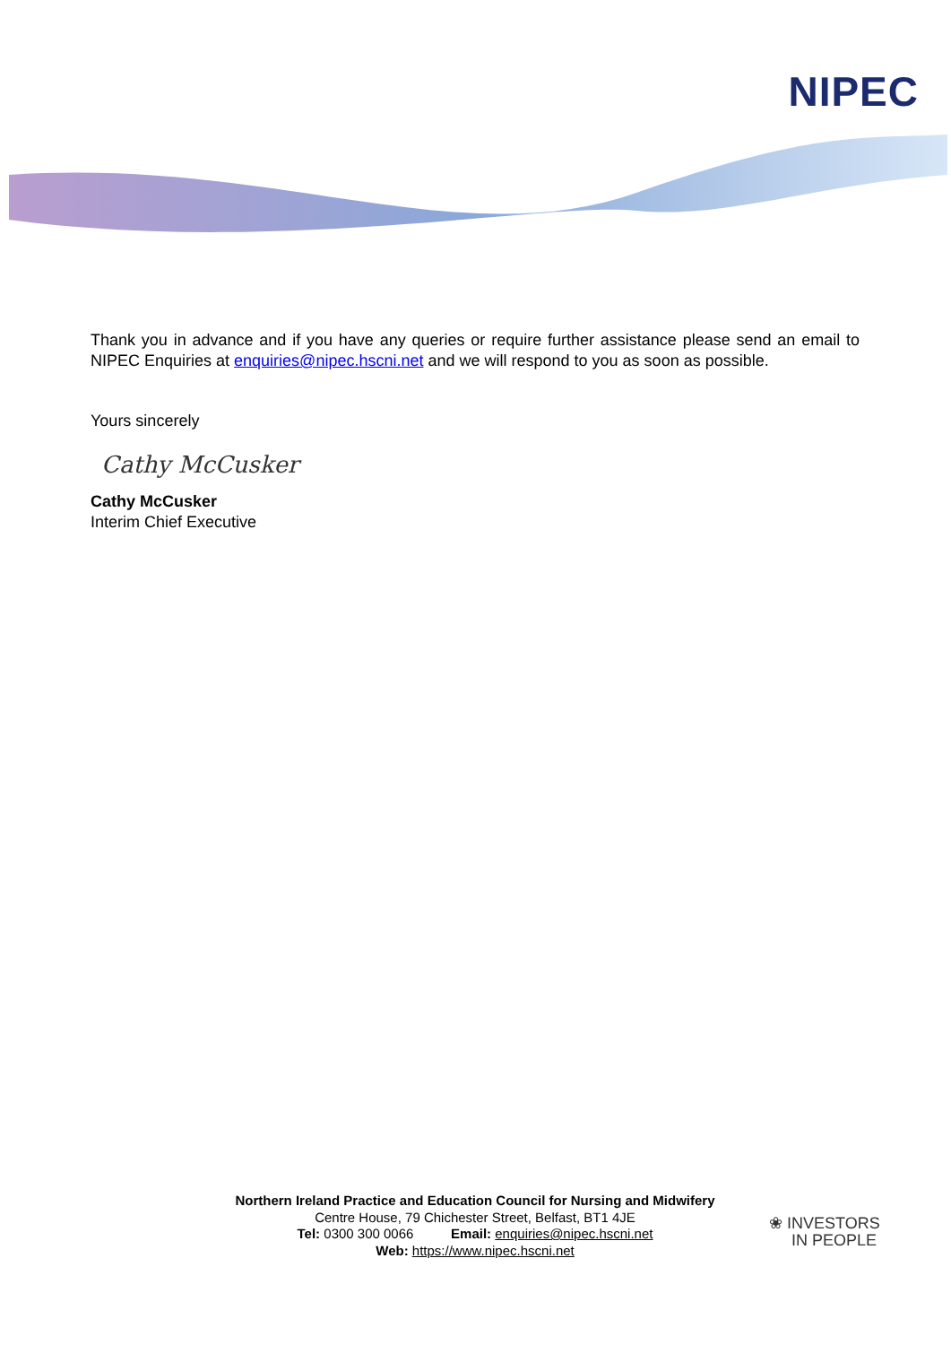NIPEC
Thank you in advance and if you have any queries or require further assistance please send an email to NIPEC Enquiries at enquiries@nipec.hscni.net and we will respond to you as soon as possible.
Yours sincerely
Cathy McCusker
Cathy McCusker
Interim Chief Executive
Northern Ireland Practice and Education Council for Nursing and Midwifery
Centre House, 79 Chichester Street, Belfast, BT1 4JE
Tel: 0300 300 0066 Email: enquiries@nipec.hscni.net
Web: https://www.nipec.hscni.net
❀ INVESTORS
IN PEOPLE